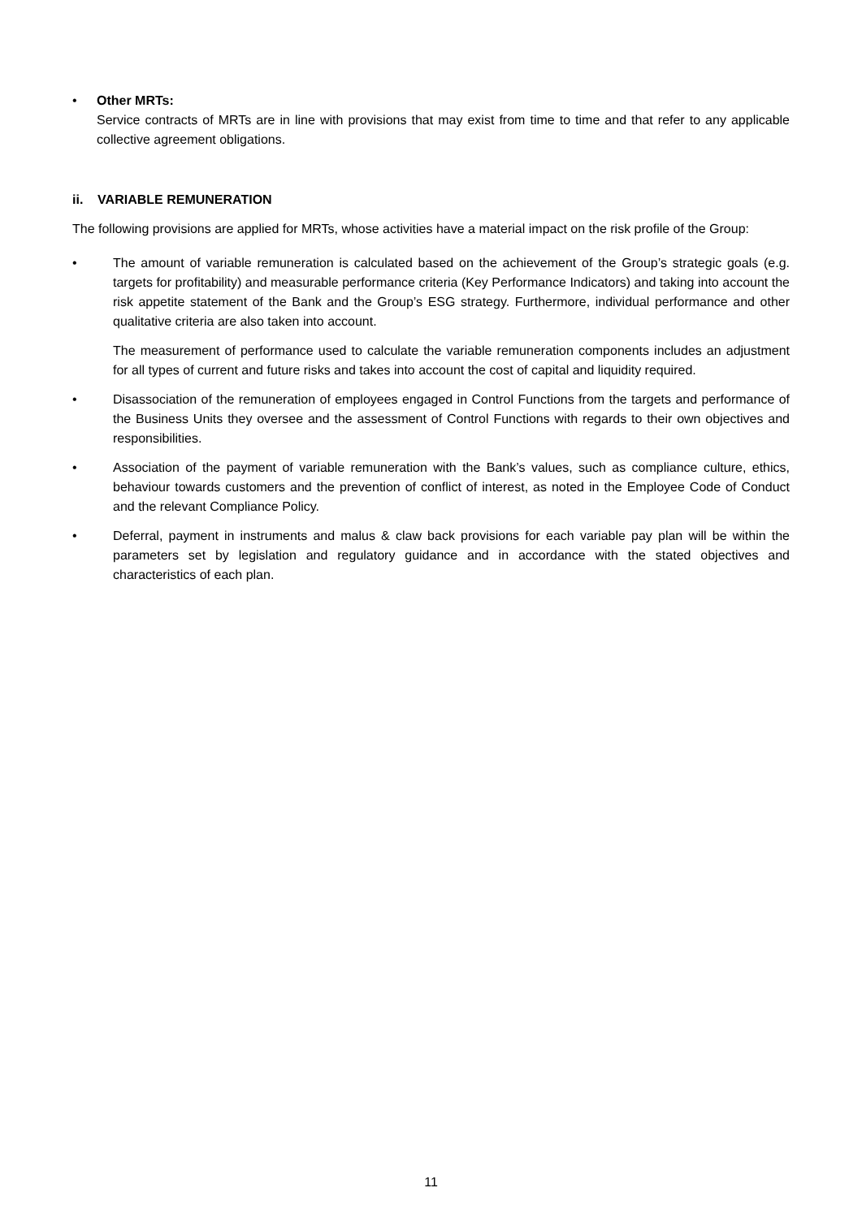• Other MRTs:
Service contracts of MRTs are in line with provisions that may exist from time to time and that refer to any applicable collective agreement obligations.
ii. VARIABLE REMUNERATION
The following provisions are applied for MRTs, whose activities have a material impact on the risk profile of the Group:
• The amount of variable remuneration is calculated based on the achievement of the Group’s strategic goals (e.g. targets for profitability) and measurable performance criteria (Key Performance Indicators) and taking into account the risk appetite statement of the Bank and the Group’s ESG strategy. Furthermore, individual performance and other qualitative criteria are also taken into account.
The measurement of performance used to calculate the variable remuneration components includes an adjustment for all types of current and future risks and takes into account the cost of capital and liquidity required.
• Disassociation of the remuneration of employees engaged in Control Functions from the targets and performance of the Business Units they oversee and the assessment of Control Functions with regards to their own objectives and responsibilities.
• Association of the payment of variable remuneration with the Bank’s values, such as compliance culture, ethics, behaviour towards customers and the prevention of conflict of interest, as noted in the Employee Code of Conduct and the relevant Compliance Policy.
• Deferral, payment in instruments and malus & claw back provisions for each variable pay plan will be within the parameters set by legislation and regulatory guidance and in accordance with the stated objectives and characteristics of each plan.
11